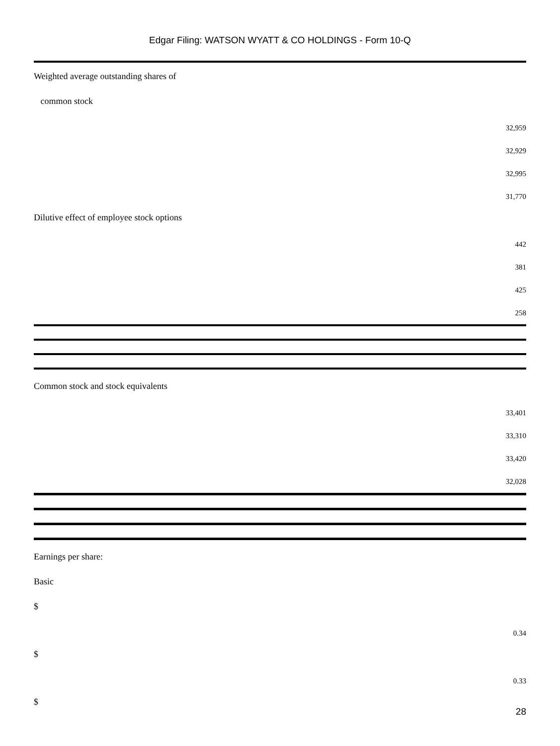Edgar Filing: WATSON WYATT & CO HOLDINGS - Form 10-Q
Weighted average outstanding shares of
common stock
32,959
32,929
32,995
31,770
Dilutive effect of employee stock options
442
381
425
258
Common stock and stock equivalents
33,401
33,310
33,420
32,028
Earnings per share:
Basic
$
0.34
$
0.33
$
28